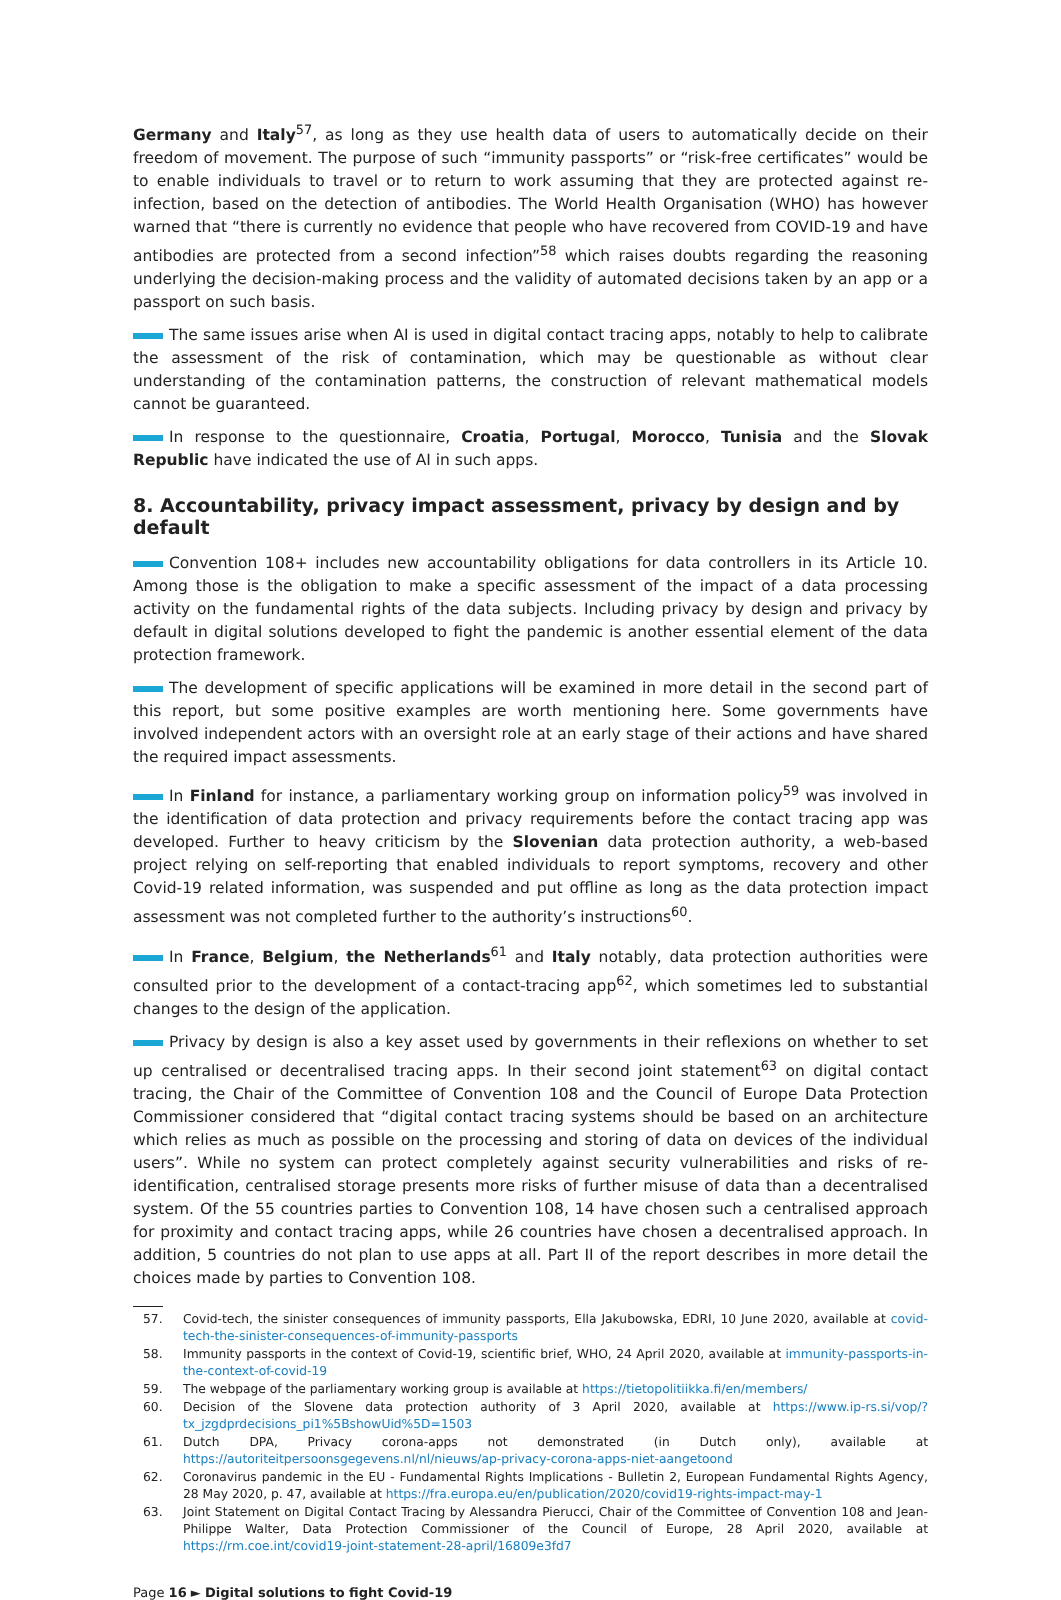Germany and Italy<sup>57</sup>, as long as they use health data of users to automatically decide on their freedom of movement. The purpose of such “immunity passports” or “risk-free certificates” would be to enable individuals to travel or to return to work assuming that they are protected against re-infection, based on the detection of antibodies. The World Health Organisation (WHO) has however warned that “there is currently no evidence that people who have recovered from COVID-19 and have antibodies are protected from a second infection”<sup>58</sup> which raises doubts regarding the reasoning underlying the decision-making process and the validity of automated decisions taken by an app or a passport on such basis.
The same issues arise when AI is used in digital contact tracing apps, notably to help to calibrate the assessment of the risk of contamination, which may be questionable as without clear understanding of the contamination patterns, the construction of relevant mathematical models cannot be guaranteed.
In response to the questionnaire, Croatia, Portugal, Morocco, Tunisia and the Slovak Republic have indicated the use of AI in such apps.
8. Accountability, privacy impact assessment, privacy by design and by default
Convention 108+ includes new accountability obligations for data controllers in its Article 10. Among those is the obligation to make a specific assessment of the impact of a data processing activity on the fundamental rights of the data subjects. Including privacy by design and privacy by default in digital solutions developed to fight the pandemic is another essential element of the data protection framework.
The development of specific applications will be examined in more detail in the second part of this report, but some positive examples are worth mentioning here. Some governments have involved independent actors with an oversight role at an early stage of their actions and have shared the required impact assessments.
In Finland for instance, a parliamentary working group on information policy<sup>59</sup> was involved in the identification of data protection and privacy requirements before the contact tracing app was developed. Further to heavy criticism by the Slovenian data protection authority, a web-based project relying on self-reporting that enabled individuals to report symptoms, recovery and other Covid-19 related information, was suspended and put offline as long as the data protection impact assessment was not completed further to the authority’s instructions<sup>60</sup>.
In France, Belgium, the Netherlands<sup>61</sup> and Italy notably, data protection authorities were consulted prior to the development of a contact-tracing app<sup>62</sup>, which sometimes led to substantial changes to the design of the application.
Privacy by design is also a key asset used by governments in their reflexions on whether to set up centralised or decentralised tracing apps. In their second joint statement<sup>63</sup> on digital contact tracing, the Chair of the Committee of Convention 108 and the Council of Europe Data Protection Commissioner considered that “digital contact tracing systems should be based on an architecture which relies as much as possible on the processing and storing of data on devices of the individual users”. While no system can protect completely against security vulnerabilities and risks of re-identification, centralised storage presents more risks of further misuse of data than a decentralised system. Of the 55 countries parties to Convention 108, 14 have chosen such a centralised approach for proximity and contact tracing apps, while 26 countries have chosen a decentralised approach. In addition, 5 countries do not plan to use apps at all. Part II of the report describes in more detail the choices made by parties to Convention 108.
57. Covid-tech, the sinister consequences of immunity passports, Ella Jakubowska, EDRI, 10 June 2020, available at covid-tech-the-sinister-consequences-of-immunity-passports
58. Immunity passports in the context of Covid-19, scientific brief, WHO, 24 April 2020, available at immunity-passports-in-the-context-of-covid-19
59. The webpage of the parliamentary working group is available at https://tietopolitiikka.fi/en/members/
60. Decision of the Slovene data protection authority of 3 April 2020, available at https://www.ip-rs.si/vop/?tx_jzgdprdecisions_pi1%5BshowUid%5D=1503
61. Dutch DPA, Privacy corona-apps not demonstrated (in Dutch only), available at https://autoriteitpersoonsgegevens.nl/nl/nieuws/ap-privacy-corona-apps-niet-aangetoond
62. Coronavirus pandemic in the EU - Fundamental Rights Implications - Bulletin 2, European Fundamental Rights Agency, 28 May 2020, p. 47, available at https://fra.europa.eu/en/publication/2020/covid19-rights-impact-may-1
63. Joint Statement on Digital Contact Tracing by Alessandra Pierucci, Chair of the Committee of Convention 108 and Jean-Philippe Walter, Data Protection Commissioner of the Council of Europe, 28 April 2020, available at https://rm.coe.int/covid19-joint-statement-28-april/16809e3fd7
Page 16 ► Digital solutions to fight Covid-19